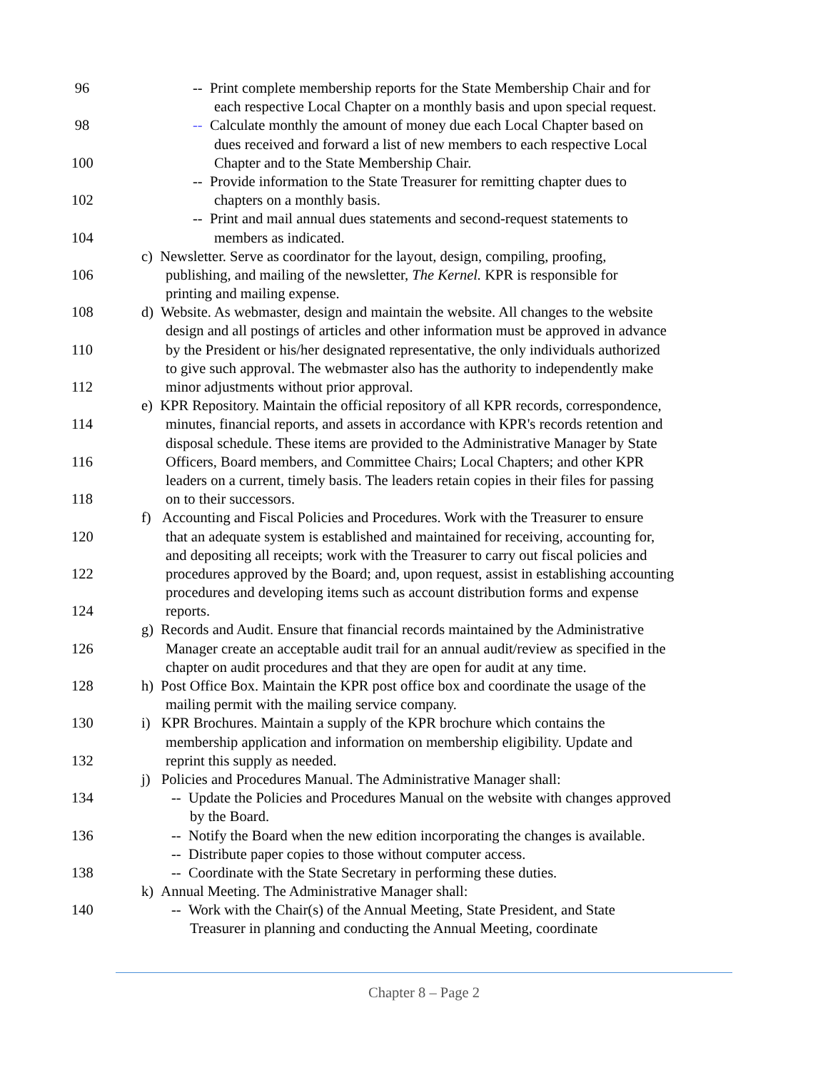96 -- Print complete membership reports for the State Membership Chair and for
each respective Local Chapter on a monthly basis and upon special request.
98 -- Calculate monthly the amount of money due each Local Chapter based on
dues received and forward a list of new members to each respective Local
100 Chapter and to the State Membership Chair.
-- Provide information to the State Treasurer for remitting chapter dues to
102 chapters on a monthly basis.
-- Print and mail annual dues statements and second-request statements to
104 members as indicated.
c) Newsletter. Serve as coordinator for the layout, design, compiling, proofing,
106 publishing, and mailing of the newsletter, The Kernel. KPR is responsible for
printing and mailing expense.
108 d) Website. As webmaster, design and maintain the website. All changes to the website
design and all postings of articles and other information must be approved in advance
110 by the President or his/her designated representative, the only individuals authorized
to give such approval. The webmaster also has the authority to independently make
112 minor adjustments without prior approval.
e) KPR Repository. Maintain the official repository of all KPR records, correspondence,
114 minutes, financial reports, and assets in accordance with KPR's records retention and
disposal schedule. These items are provided to the Administrative Manager by State
116 Officers, Board members, and Committee Chairs; Local Chapters; and other KPR
leaders on a current, timely basis. The leaders retain copies in their files for passing
118 on to their successors.
f) Accounting and Fiscal Policies and Procedures. Work with the Treasurer to ensure
120 that an adequate system is established and maintained for receiving, accounting for,
and depositing all receipts; work with the Treasurer to carry out fiscal policies and
122 procedures approved by the Board; and, upon request, assist in establishing accounting
procedures and developing items such as account distribution forms and expense
124 reports.
g) Records and Audit. Ensure that financial records maintained by the Administrative
126 Manager create an acceptable audit trail for an annual audit/review as specified in the
chapter on audit procedures and that they are open for audit at any time.
128 h) Post Office Box. Maintain the KPR post office box and coordinate the usage of the
mailing permit with the mailing service company.
130 i) KPR Brochures. Maintain a supply of the KPR brochure which contains the
membership application and information on membership eligibility. Update and
132 reprint this supply as needed.
j) Policies and Procedures Manual. The Administrative Manager shall:
134 -- Update the Policies and Procedures Manual on the website with changes approved
by the Board.
136 -- Notify the Board when the new edition incorporating the changes is available.
-- Distribute paper copies to those without computer access.
138 -- Coordinate with the State Secretary in performing these duties.
k) Annual Meeting. The Administrative Manager shall:
140 -- Work with the Chair(s) of the Annual Meeting, State President, and State
Treasurer in planning and conducting the Annual Meeting, coordinate
Chapter 8 – Page 2